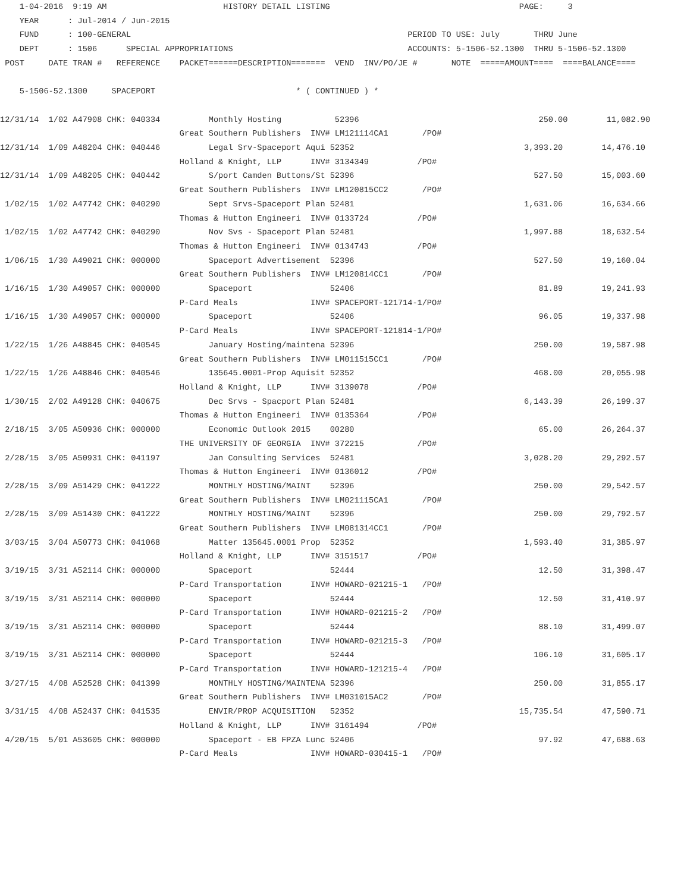1-04-2016  9:19 AM                        HISTORY DETAIL LISTING                                       PAGE:     3
    YEAR      : Jul-2014 / Jun-2015
    FUND      : 100-GENERAL                                                         PERIOD TO USE: July       THRU June
    DEPT      : 1506      SPECIAL APPROPRIATIONS                                    ACCOUNTS: 5-1506-52.1300  THRU 5-1506-52.1300
 POST     DATE TRAN #   REFERENCE    PACKET======DESCRIPTION=======  VEND  INV/PO/JE #       NOTE  =====AMOUNT====  ====BALANCE====

    5-1506-52.1300     SPACEPORT                             * ( CONTINUED ) *

12/31/14  1/02 A47908 CHK: 040334          Monthly Hosting           52396                                     250.00        11,082.90
                                     Great Southern Publishers  INV# LM121114CA1       /PO#
12/31/14  1/09 A48204 CHK: 040446          Legal Srv-Spaceport Aqui 52352                                   3,393.20        14,476.10
                                     Holland & Knight, LLP      INV# 3134349          /PO#
12/31/14  1/09 A48205 CHK: 040442          S/port Camden Buttons/St 52396                                     527.50        15,003.60
                                     Great Southern Publishers  INV# LM120815CC2       /PO#
 1/02/15  1/02 A47742 CHK: 040290          Sept Srvs-Spaceport Plan 52481                                   1,631.06        16,634.66
                                     Thomas & Hutton Engineeri  INV# 0133724          /PO#
 1/02/15  1/02 A47742 CHK: 040290          Nov Svs - Spaceport Plan 52481                                   1,997.88        18,632.54
                                     Thomas & Hutton Engineeri  INV# 0134743          /PO#
 1/06/15  1/30 A49021 CHK: 000000          Spaceport Advertisement  52396                                     527.50        19,160.04
                                     Great Southern Publishers  INV# LM120814CC1       /PO#
 1/16/15  1/30 A49057 CHK: 000000          Spaceport                52406                                      81.89        19,241.93
                                     P-Card Meals               INV# SPACEPORT-121714-1/PO#
 1/16/15  1/30 A49057 CHK: 000000          Spaceport                52406                                      96.05        19,337.98
                                     P-Card Meals               INV# SPACEPORT-121814-1/PO#
 1/22/15  1/26 A48845 CHK: 040545          January Hosting/maintena 52396                                     250.00        19,587.98
                                     Great Southern Publishers  INV# LM011515CC1       /PO#
 1/22/15  1/26 A48846 CHK: 040546          135645.0001-Prop Aquisit 52352                                     468.00        20,055.98
                                     Holland & Knight, LLP      INV# 3139078          /PO#
 1/30/15  2/02 A49128 CHK: 040675          Dec Srvs - Spacport Plan 52481                                   6,143.39        26,199.37
                                     Thomas & Hutton Engineeri  INV# 0135364          /PO#
 2/18/15  3/05 A50936 CHK: 000000          Economic Outlook 2015    00280                                      65.00        26,264.37
                                     THE UNIVERSITY OF GEORGIA  INV# 372215           /PO#
 2/28/15  3/05 A50931 CHK: 041197          Jan Consulting Services  52481                                   3,028.20        29,292.57
                                     Thomas & Hutton Engineeri  INV# 0136012          /PO#
 2/28/15  3/09 A51429 CHK: 041222          MONTHLY HOSTING/MAINT    52396                                     250.00        29,542.57
                                     Great Southern Publishers  INV# LM021115CA1       /PO#
 2/28/15  3/09 A51430 CHK: 041222          MONTHLY HOSTING/MAINT    52396                                     250.00        29,792.57
                                     Great Southern Publishers  INV# LM081314CC1       /PO#
 3/03/15  3/04 A50773 CHK: 041068          Matter 135645.0001 Prop  52352                                   1,593.40        31,385.97
                                     Holland & Knight, LLP      INV# 3151517          /PO#
 3/19/15  3/31 A52114 CHK: 000000          Spaceport                52444                                      12.50        31,398.47
                                     P-Card Transportation      INV# HOWARD-021215-1   /PO#
 3/19/15  3/31 A52114 CHK: 000000          Spaceport                52444                                      12.50        31,410.97
                                     P-Card Transportation      INV# HOWARD-021215-2   /PO#
 3/19/15  3/31 A52114 CHK: 000000          Spaceport                52444                                      88.10        31,499.07
                                     P-Card Transportation      INV# HOWARD-021215-3   /PO#
 3/19/15  3/31 A52114 CHK: 000000          Spaceport                52444                                     106.10        31,605.17
                                     P-Card Transportation      INV# HOWARD-121215-4   /PO#
 3/27/15  4/08 A52528 CHK: 041399          MONTHLY HOSTING/MAINTENA 52396                                     250.00        31,855.17
                                     Great Southern Publishers  INV# LM031015AC2       /PO#
 3/31/15  4/08 A52437 CHK: 041535          ENVIR/PROP ACQUISITION   52352                                  15,735.54        47,590.71
                                     Holland & Knight, LLP      INV# 3161494          /PO#
 4/20/15  5/01 A53605 CHK: 000000          Spaceport - EB FPZA Lunc 52406                                      97.92        47,688.63
                                     P-Card Meals               INV# HOWARD-030415-1   /PO#